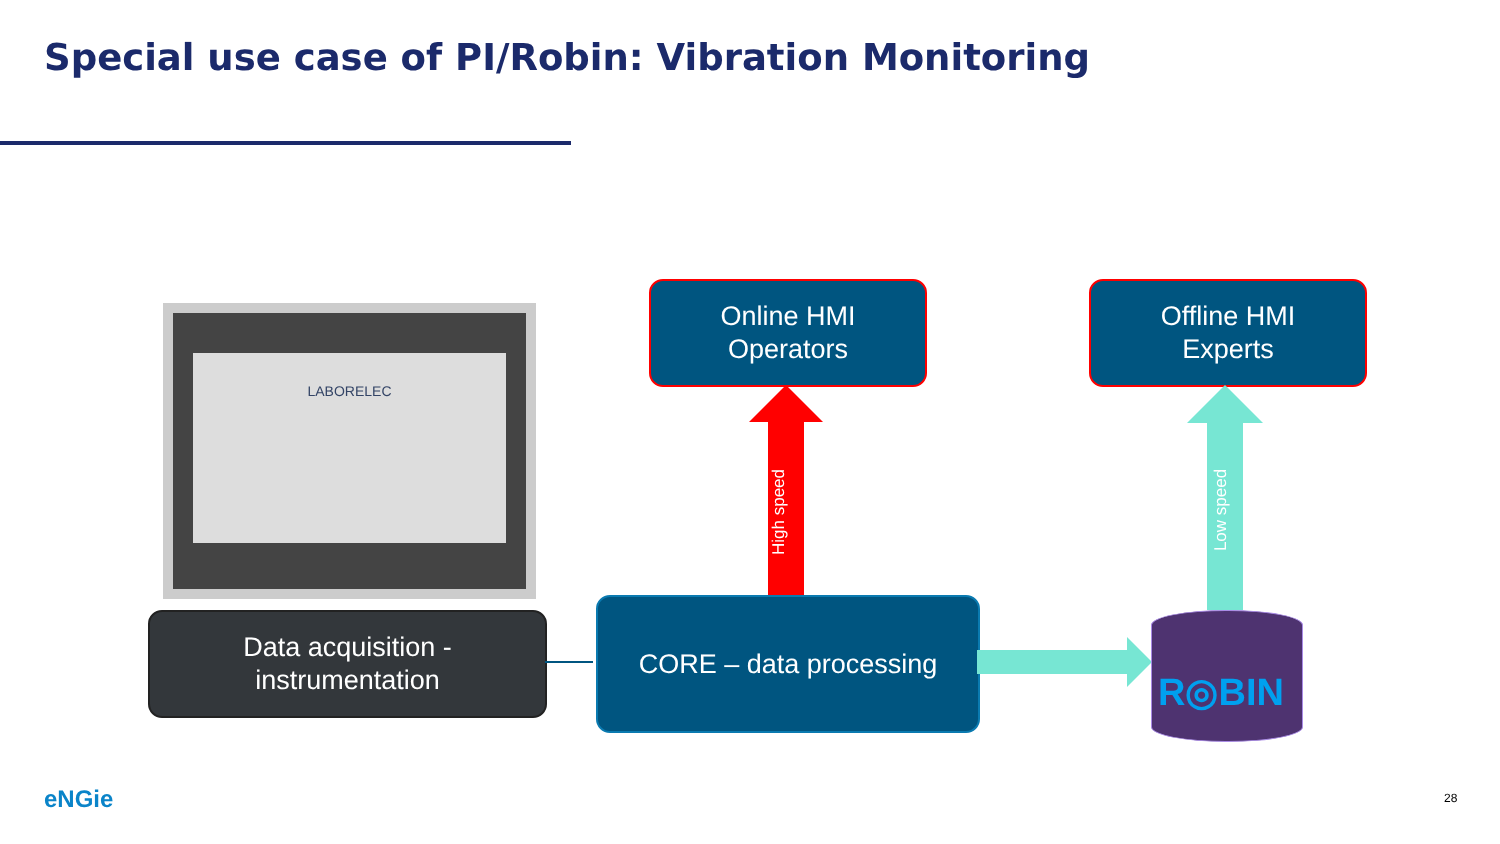Special use case of PI/Robin: Vibration Monitoring
LABORELEC
Online HMI
Operators
Offline HMI
Experts
Data acquisition -
instrumentation
CORE – data processing
High speed Low speed
R◎BIN
eNGie 28